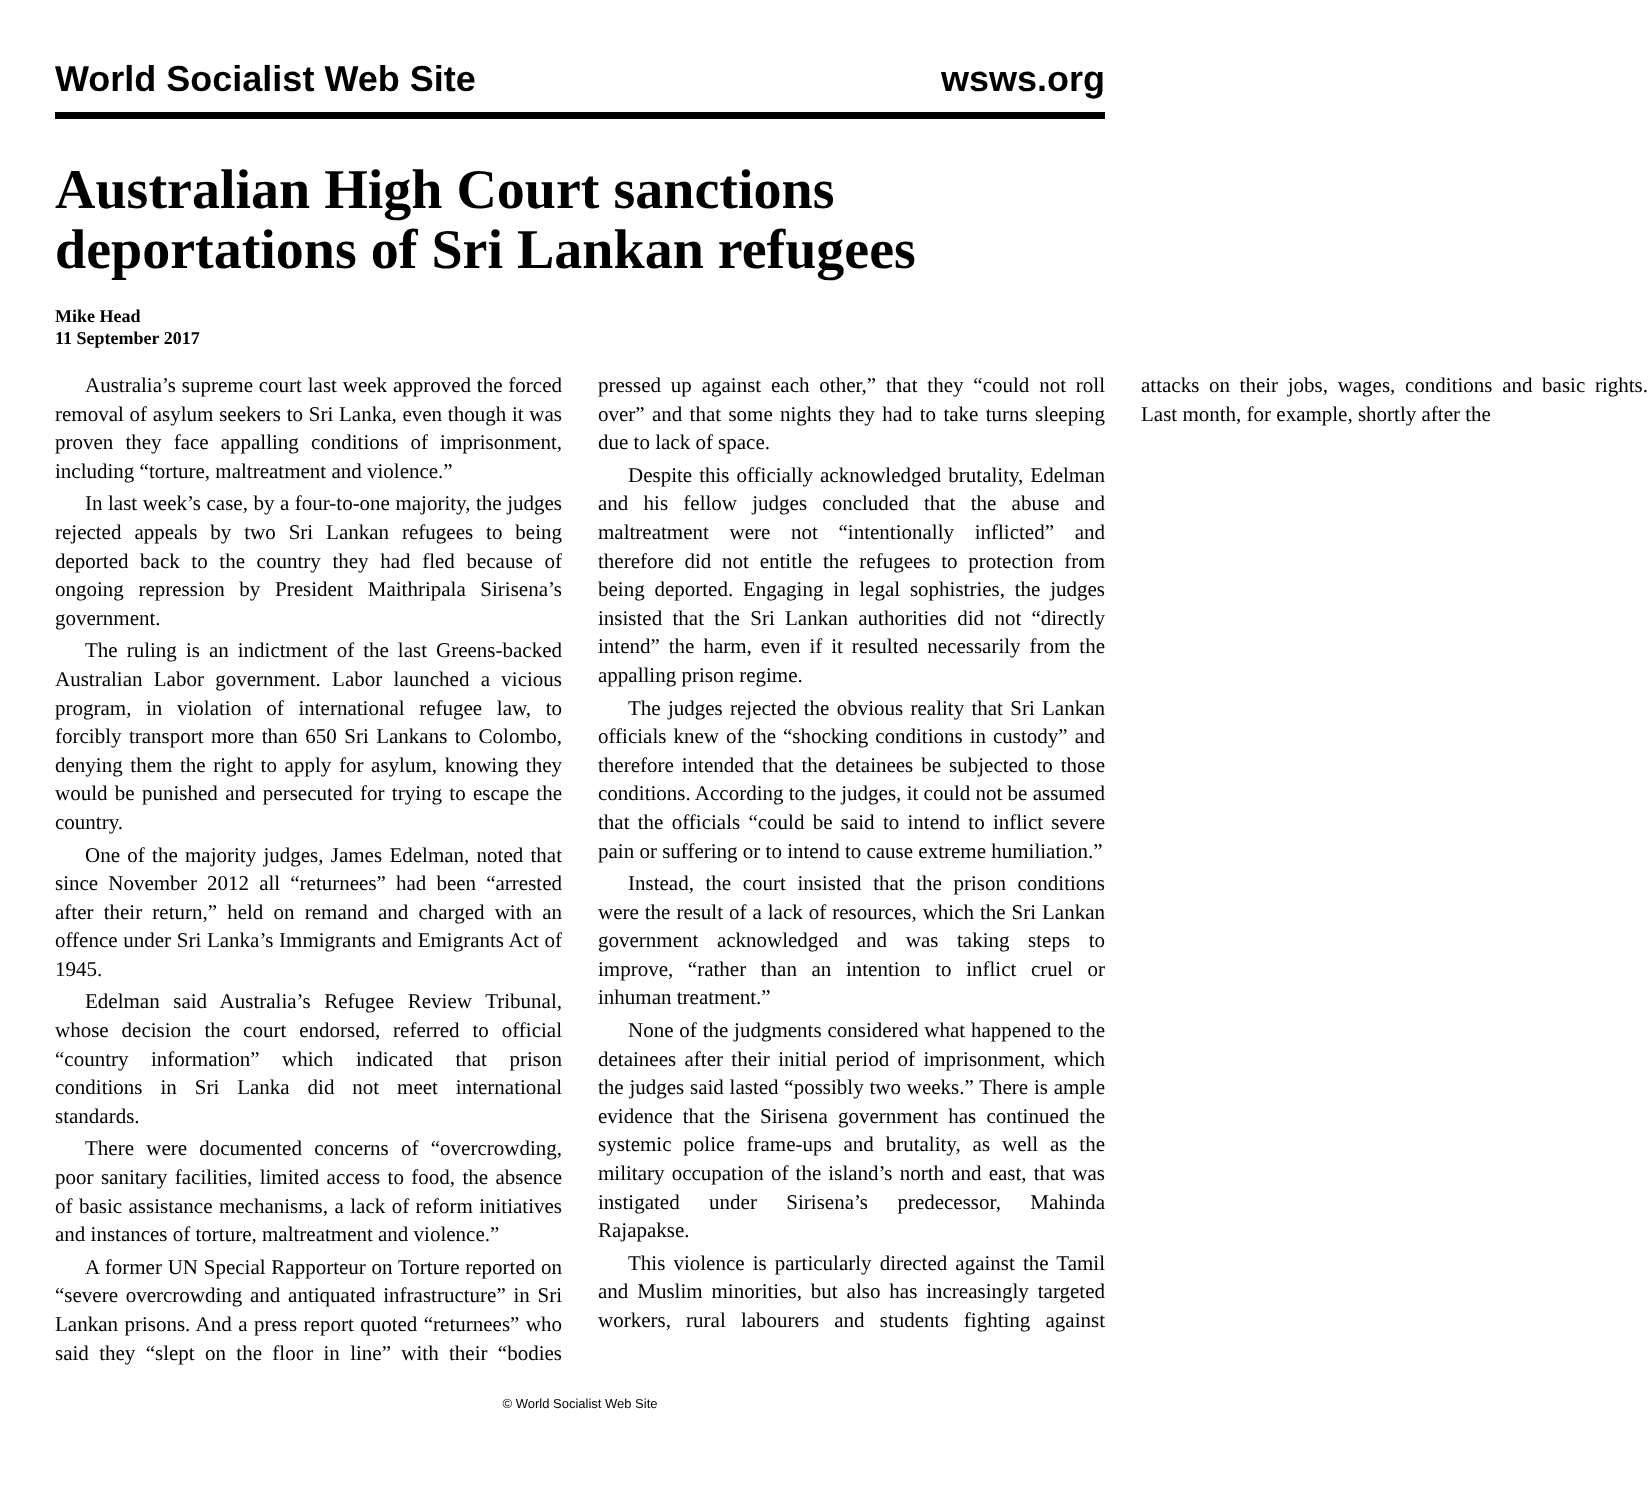World Socialist Web Site wsws.org
Australian High Court sanctions deportations of Sri Lankan refugees
Mike Head
11 September 2017
Australia’s supreme court last week approved the forced removal of asylum seekers to Sri Lanka, even though it was proven they face appalling conditions of imprisonment, including “torture, maltreatment and violence.”
In last week’s case, by a four-to-one majority, the judges rejected appeals by two Sri Lankan refugees to being deported back to the country they had fled because of ongoing repression by President Maithripala Sirisena’s government.
The ruling is an indictment of the last Greens-backed Australian Labor government. Labor launched a vicious program, in violation of international refugee law, to forcibly transport more than 650 Sri Lankans to Colombo, denying them the right to apply for asylum, knowing they would be punished and persecuted for trying to escape the country.
One of the majority judges, James Edelman, noted that since November 2012 all “returnees” had been “arrested after their return,” held on remand and charged with an offence under Sri Lanka’s Immigrants and Emigrants Act of 1945.
Edelman said Australia’s Refugee Review Tribunal, whose decision the court endorsed, referred to official “country information” which indicated that prison conditions in Sri Lanka did not meet international standards.
There were documented concerns of “overcrowding, poor sanitary facilities, limited access to food, the absence of basic assistance mechanisms, a lack of reform initiatives and instances of torture, maltreatment and violence.”
A former UN Special Rapporteur on Torture reported on “severe overcrowding and antiquated infrastructure” in Sri Lankan prisons. And a press report quoted “returnees” who said they “slept on the floor in line” with their “bodies pressed up against each other,” that they “could not roll over” and that some nights they had to take turns sleeping due to lack of space.
Despite this officially acknowledged brutality, Edelman and his fellow judges concluded that the abuse and maltreatment were not “intentionally inflicted” and therefore did not entitle the refugees to protection from being deported. Engaging in legal sophistries, the judges insisted that the Sri Lankan authorities did not “directly intend” the harm, even if it resulted necessarily from the appalling prison regime.
The judges rejected the obvious reality that Sri Lankan officials knew of the “shocking conditions in custody” and therefore intended that the detainees be subjected to those conditions. According to the judges, it could not be assumed that the officials “could be said to intend to inflict severe pain or suffering or to intend to cause extreme humiliation.”
Instead, the court insisted that the prison conditions were the result of a lack of resources, which the Sri Lankan government acknowledged and was taking steps to improve, “rather than an intention to inflict cruel or inhuman treatment.”
None of the judgments considered what happened to the detainees after their initial period of imprisonment, which the judges said lasted “possibly two weeks.” There is ample evidence that the Sirisena government has continued the systemic police frame-ups and brutality, as well as the military occupation of the island’s north and east, that was instigated under Sirisena’s predecessor, Mahinda Rajapakse.
This violence is particularly directed against the Tamil and Muslim minorities, but also has increasingly targeted workers, rural labourers and students fighting against attacks on their jobs, wages, conditions and basic rights. Last month, for example, shortly after the
© World Socialist Web Site